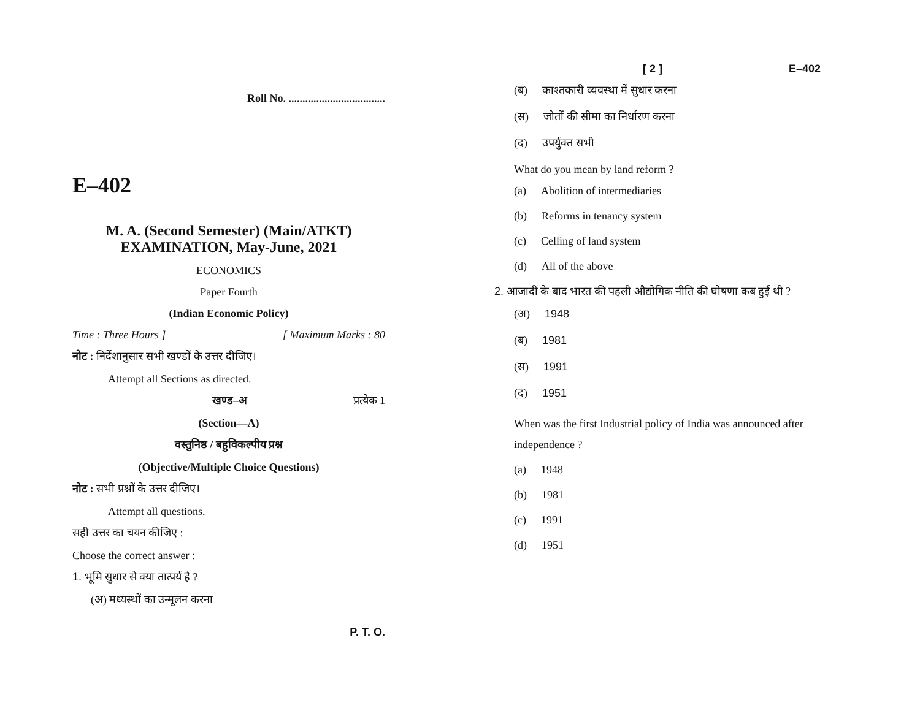Roll No. ...................................
E–402
M. A. (Second Semester) (Main/ATKT)
EXAMINATION, May-June, 2021
ECONOMICS
Paper Fourth
(Indian Economic Policy)
Time : Three Hours ] [ Maximum Marks : 80
नोट : निर्देशानुसार सभी खण्डों के उत्तर दीजिए।
Attempt all Sections as directed.
खण्ड–अ प्रत्येक 1
(Section—A)
वस्तुनिष्ठ / बहुविकल्पीय प्रश्न
(Objective/Multiple Choice Questions)
नोट : सभी प्रश्नों के उत्तर दीजिए।
Attempt all questions.
सही उत्तर का चयन कीजिए :
Choose the correct answer :
1. भूमि सुधार से क्या तात्पर्य है ?
(अ) मध्यस्थों का उन्मूलन करना
P. T. O.
[ 2 ] E–402
(ब) काश्तकारी व्यवस्था में सुधार करना
(स) जोतों की सीमा का निर्धारण करना
(द) उपर्युक्त सभी
What do you mean by land reform ?
(a) Abolition of intermediaries
(b) Reforms in tenancy system
(c) Celling of land system
(d) All of the above
2. आजादी के बाद भारत की पहली औद्योगिक नीति की घोषणा कब हुई थी ?
(अ) 1948
(ब) 1981
(स) 1991
(द) 1951
When was the first Industrial policy of India was announced after independence ?
(a) 1948
(b) 1981
(c) 1991
(d) 1951